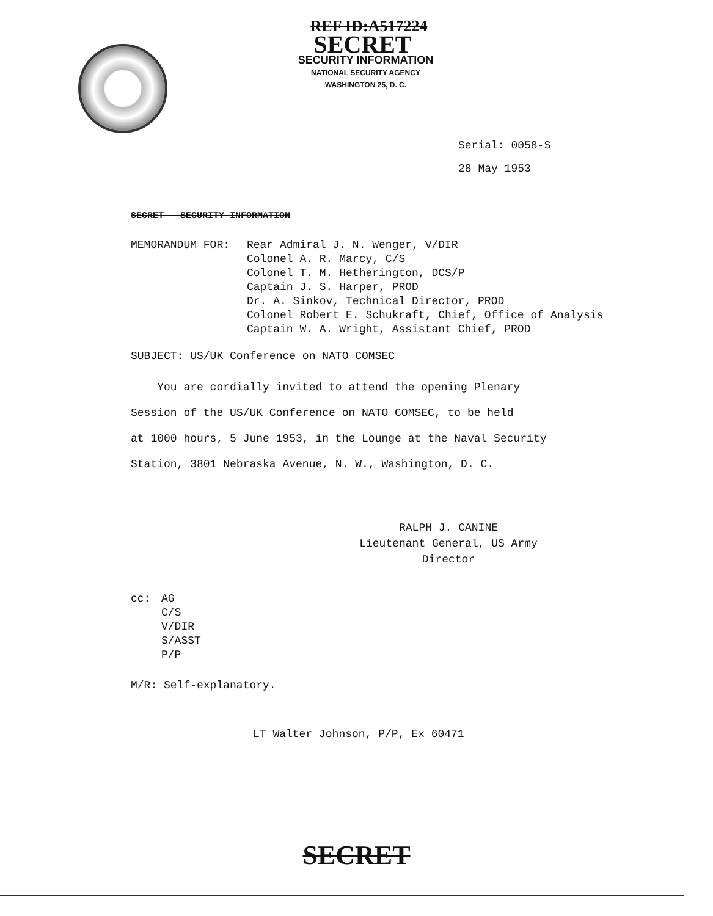REF ID:A517224
SECRET
SECURITY INFORMATION
NATIONAL SECURITY AGENCY
WASHINGTON 25, D. C.
Serial: 0058-S
28 May 1953
SECRET - SECURITY INFORMATION
MEMORANDUM FOR: Rear Admiral J. N. Wenger, V/DIR
Colonel A. R. Marcy, C/S
Colonel T. M. Hetherington, DCS/P
Captain J. S. Harper, PROD
Dr. A. Sinkov, Technical Director, PROD
Colonel Robert E. Schukraft, Chief, Office of Analysis
Captain W. A. Wright, Assistant Chief, PROD
SUBJECT: US/UK Conference on NATO COMSEC
You are cordially invited to attend the opening Plenary
Session of the US/UK Conference on NATO COMSEC, to be held
at 1000 hours, 5 June 1953, in the Lounge at the Naval Security
Station, 3801 Nebraska Avenue, N. W., Washington, D. C.
RALPH J. CANINE
Lieutenant General, US Army
Director
cc: AG
C/S
V/DIR
S/ASST
P/P
M/R: Self-explanatory.
LT Walter Johnson, P/P, Ex 60471
SECRET